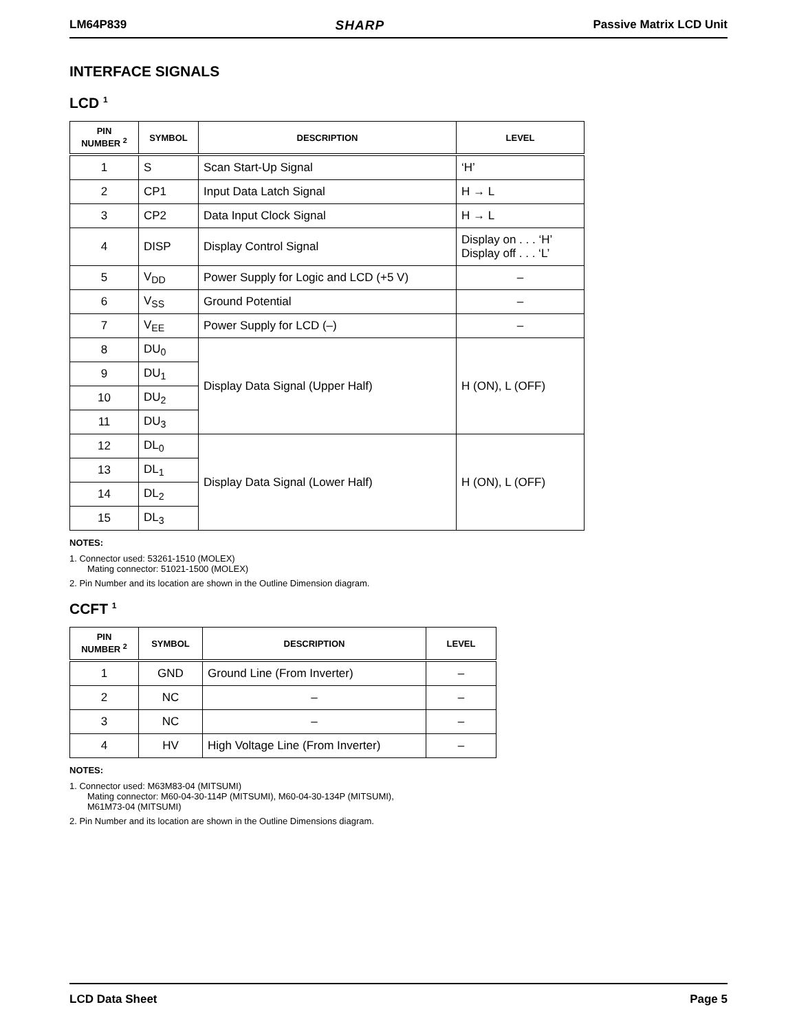LM64P839 SHARP Passive Matrix LCD Unit
INTERFACE SIGNALS
LCD <sup>1</sup>
| PIN NUMBER <sup>2</sup> | SYMBOL | DESCRIPTION | LEVEL |
| --- | --- | --- | --- |
| 1 | S | Scan Start-Up Signal | ‘H’ |
| 2 | CP1 | Input Data Latch Signal | H → L |
| 3 | CP2 | Data Input Clock Signal | H → L |
| 4 | DISP | Display Control Signal | Display on . . . ‘H’ Display off . . . ‘L’ |
| 5 | V<sub>DD</sub> | Power Supply for Logic and LCD (+5 V) | – |
| 6 | V<sub>SS</sub> | Ground Potential | – |
| 7 | V<sub>EE</sub> | Power Supply for LCD (–) | – |
| 8 | DU<sub>0</sub> | Display Data Signal (Upper Half) | H (ON), L (OFF) |
| 9 | DU<sub>1</sub> | | |
| 10 | DU<sub>2</sub> | | |
| 11 | DU<sub>3</sub> | | |
| 12 | DL<sub>0</sub> | Display Data Signal (Lower Half) | H (ON), L (OFF) |
| 13 | DL<sub>1</sub> | | |
| 14 | DL<sub>2</sub> | | |
| 15 | DL<sub>3</sub> | | |
NOTES:
1. Connector used: 53261-1510 (MOLEX)
Mating connector: 51021-1500 (MOLEX)
2. Pin Number and its location are shown in the Outline Dimension diagram.
CCFT <sup>1</sup>
| PIN NUMBER <sup>2</sup> | SYMBOL | DESCRIPTION | LEVEL |
| --- | --- | --- | --- |
| 1 | GND | Ground Line (From Inverter) | – |
| 2 | NC | – | – |
| 3 | NC | – | – |
| 4 | HV | High Voltage Line (From Inverter) | – |
NOTES:
1. Connector used: M63M83-04 (MITSUMI)
Mating connector: M60-04-30-114P (MITSUMI), M60-04-30-134P (MITSUMI),
M61M73-04 (MITSUMI)
2. Pin Number and its location are shown in the Outline Dimensions diagram.
LCD Data Sheet Page 5